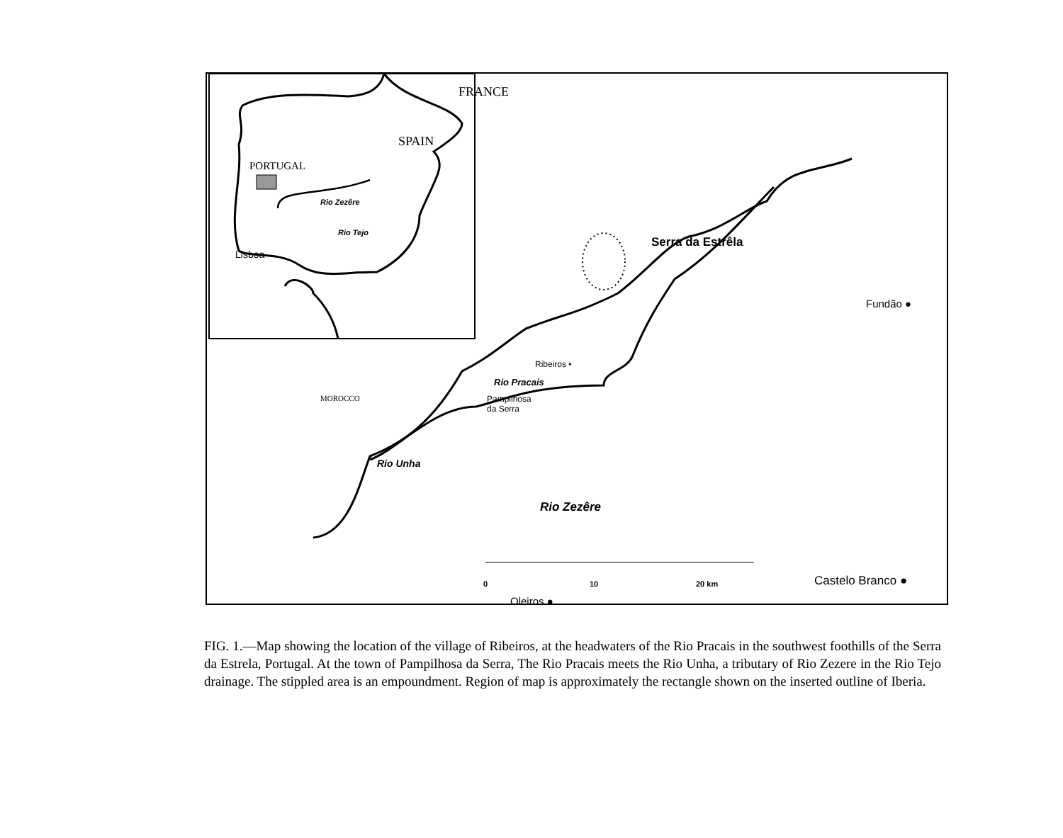FRANCE
SPAIN
PORTUGAL
Rio Zezêre
Rio Tejo
Lisboa
MOROCCO
Serra da Estrêla
Fundão ●
Ribeiros •
Rio Pracais
Pampilhosa
da Serra
Rio Unha
Rio Zezêre
Oleiros ●
0 10 20 km Castelo Branco ●
FIG. 1.—Map showing the location of the village of Ribeiros, at the headwaters of the Rio Pracais in the southwest foothills of the Serra da Estrela, Portugal. At the town of Pampilhosa da Serra, The Rio Pracais meets the Rio Unha, a tributary of Rio Zezere in the Rio Tejo drainage. The stippled area is an empoundment. Region of map is approximately the rectangle shown on the inserted outline of Iberia.